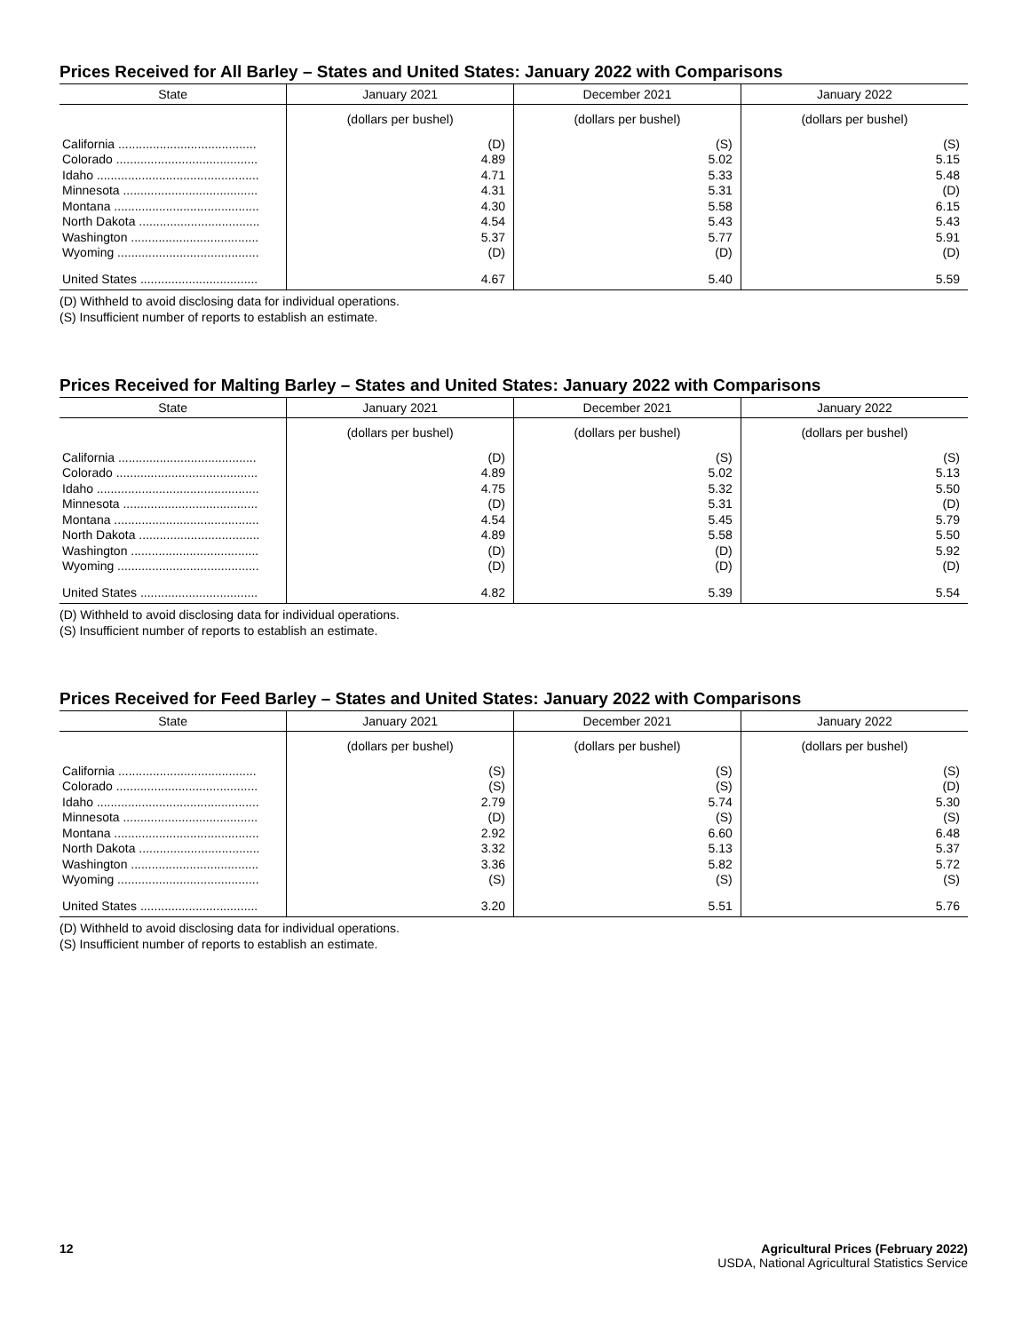Prices Received for All Barley – States and United States: January 2022 with Comparisons
| State | January 2021 | December 2021 | January 2022 |
| --- | --- | --- | --- |
| | (dollars per bushel) | (dollars per bushel) | (dollars per bushel) |
| California ........................................ | (D) | (S) | (S) |
| Colorado ......................................... | 4.89 | 5.02 | 5.15 |
| Idaho ............................................... | 4.71 | 5.33 | 5.48 |
| Minnesota ....................................... | 4.31 | 5.31 | (D) |
| Montana .......................................... | 4.30 | 5.58 | 6.15 |
| North Dakota ................................... | 4.54 | 5.43 | 5.43 |
| Washington ..................................... | 5.37 | 5.77 | 5.91 |
| Wyoming ......................................... | (D) | (D) | (D) |
| United States .................................. | 4.67 | 5.40 | 5.59 |
(D) Withheld to avoid disclosing data for individual operations.
(S) Insufficient number of reports to establish an estimate.
Prices Received for Malting Barley – States and United States: January 2022 with Comparisons
| State | January 2021 | December 2021 | January 2022 |
| --- | --- | --- | --- |
| | (dollars per bushel) | (dollars per bushel) | (dollars per bushel) |
| California ........................................ | (D) | (S) | (S) |
| Colorado ......................................... | 4.89 | 5.02 | 5.13 |
| Idaho ............................................... | 4.75 | 5.32 | 5.50 |
| Minnesota ....................................... | (D) | 5.31 | (D) |
| Montana .......................................... | 4.54 | 5.45 | 5.79 |
| North Dakota ................................... | 4.89 | 5.58 | 5.50 |
| Washington ..................................... | (D) | (D) | 5.92 |
| Wyoming ......................................... | (D) | (D) | (D) |
| United States .................................. | 4.82 | 5.39 | 5.54 |
(D) Withheld to avoid disclosing data for individual operations.
(S) Insufficient number of reports to establish an estimate.
Prices Received for Feed Barley – States and United States: January 2022 with Comparisons
| State | January 2021 | December 2021 | January 2022 |
| --- | --- | --- | --- |
| | (dollars per bushel) | (dollars per bushel) | (dollars per bushel) |
| California ........................................ | (S) | (S) | (S) |
| Colorado ......................................... | (S) | (S) | (D) |
| Idaho ............................................... | 2.79 | 5.74 | 5.30 |
| Minnesota ....................................... | (D) | (S) | (S) |
| Montana .......................................... | 2.92 | 6.60 | 6.48 |
| North Dakota ................................... | 3.32 | 5.13 | 5.37 |
| Washington ..................................... | 3.36 | 5.82 | 5.72 |
| Wyoming ......................................... | (S) | (S) | (S) |
| United States .................................. | 3.20 | 5.51 | 5.76 |
(D) Withheld to avoid disclosing data for individual operations.
(S) Insufficient number of reports to establish an estimate.
12 Agricultural Prices (February 2022)
USDA, National Agricultural Statistics Service